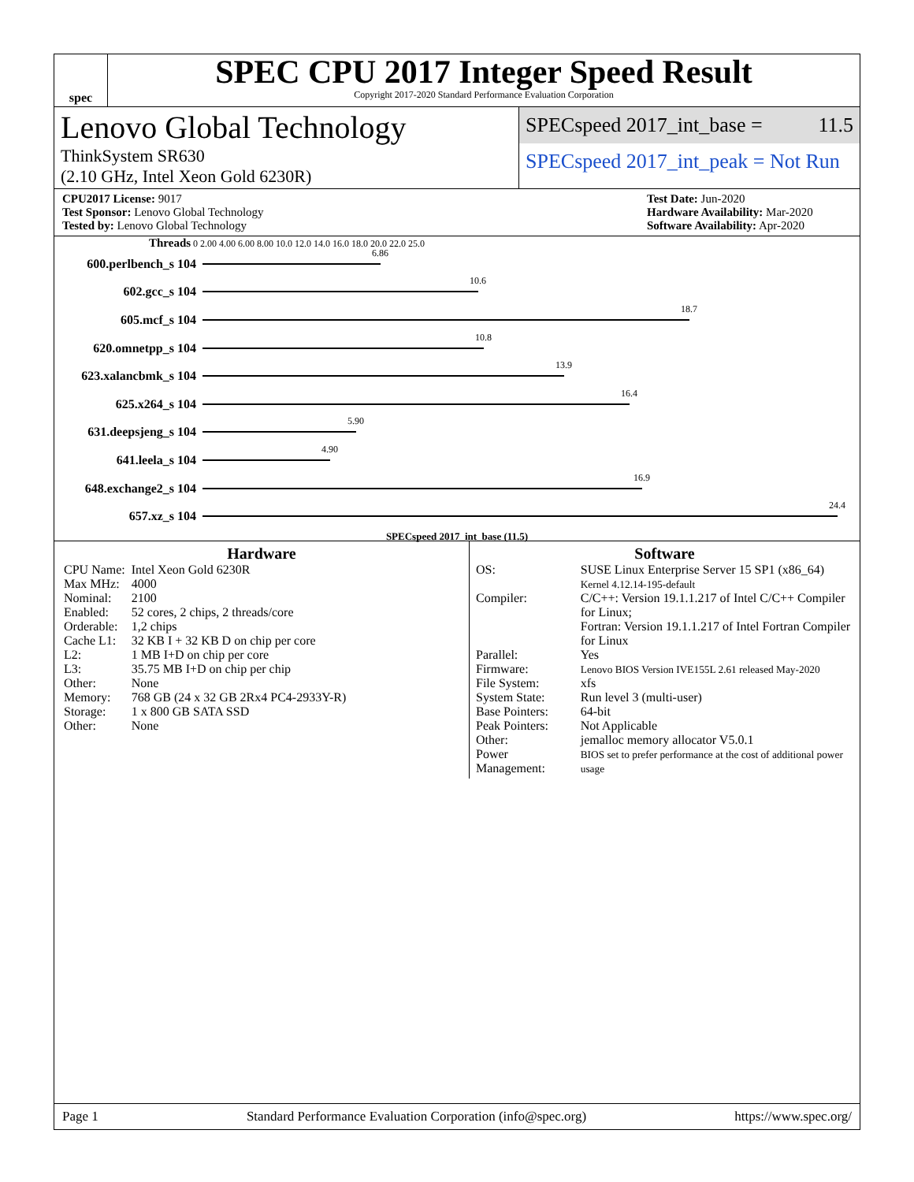spec
SPEC CPU 2017 Integer Speed Result
Copyright 2017-2020 Standard Performance Evaluation Corporation
Lenovo Global Technology
ThinkSystem SR630
(2.10 GHz, Intel Xeon Gold 6230R)
SPECspeed 2017_int_base = 11.5
SPECspeed 2017_int_peak = Not Run
CPU2017 License: 9017
Test Sponsor: Lenovo Global Technology
Tested by: Lenovo Global Technology
Test Date: Jun-2020
Hardware Availability: Mar-2020
Software Availability: Apr-2020
Threads 0 2.00 4.00 6.00 8.00 10.0 12.0 14.0 16.0 18.0 20.0 22.0 25.0
600.perlbench_s 104
6.86
602.gcc_s 104
10.6
605.mcf_s 104
18.7
620.omnetpp_s 104
10.8
623.xalancbmk_s 104
13.9
625.x264_s 104
16.4
631.deepsjeng_s 104
5.90
641.leela_s 104
4.90
648.exchange2_s 104
16.9
657.xz_s 104
24.4
SPECspeed 2017_int_base (11.5)
Hardware
| CPU Name: | Intel Xeon Gold 6230R |
| Max MHz: | 4000 |
| Nominal: | 2100 |
| Enabled: | 52 cores, 2 chips, 2 threads/core |
| Orderable: | 1,2 chips |
| Cache L1: | 32 KB I + 32 KB D on chip per core |
| L2: | 1 MB I+D on chip per core |
| L3: | 35.75 MB I+D on chip per chip |
| Other: | None |
| Memory: | 768 GB (24 x 32 GB 2Rx4 PC4-2933Y-R) |
| Storage: | 1 x 800 GB SATA SSD |
| Other: | None |
Software
| OS: | SUSE Linux Enterprise Server 15 SP1 (x86_64) Kernel 4.12.14-195-default |
| Compiler: | C/C++: Version 19.1.1.217 of Intel C/C++ Compiler for Linux; Fortran: Version 19.1.1.217 of Intel Fortran Compiler for Linux |
| Parallel: | Yes |
| Firmware: | Lenovo BIOS Version IVE155L 2.61 released May-2020 |
| File System: | xfs |
| System State: | Run level 3 (multi-user) |
| Base Pointers: | 64-bit |
| Peak Pointers: | Not Applicable |
| Other: | jemalloc memory allocator V5.0.1 |
| Power Management: | BIOS set to prefer performance at the cost of additional power usage |
Page 1 Standard Performance Evaluation Corporation (info@spec.org) https://www.spec.org/